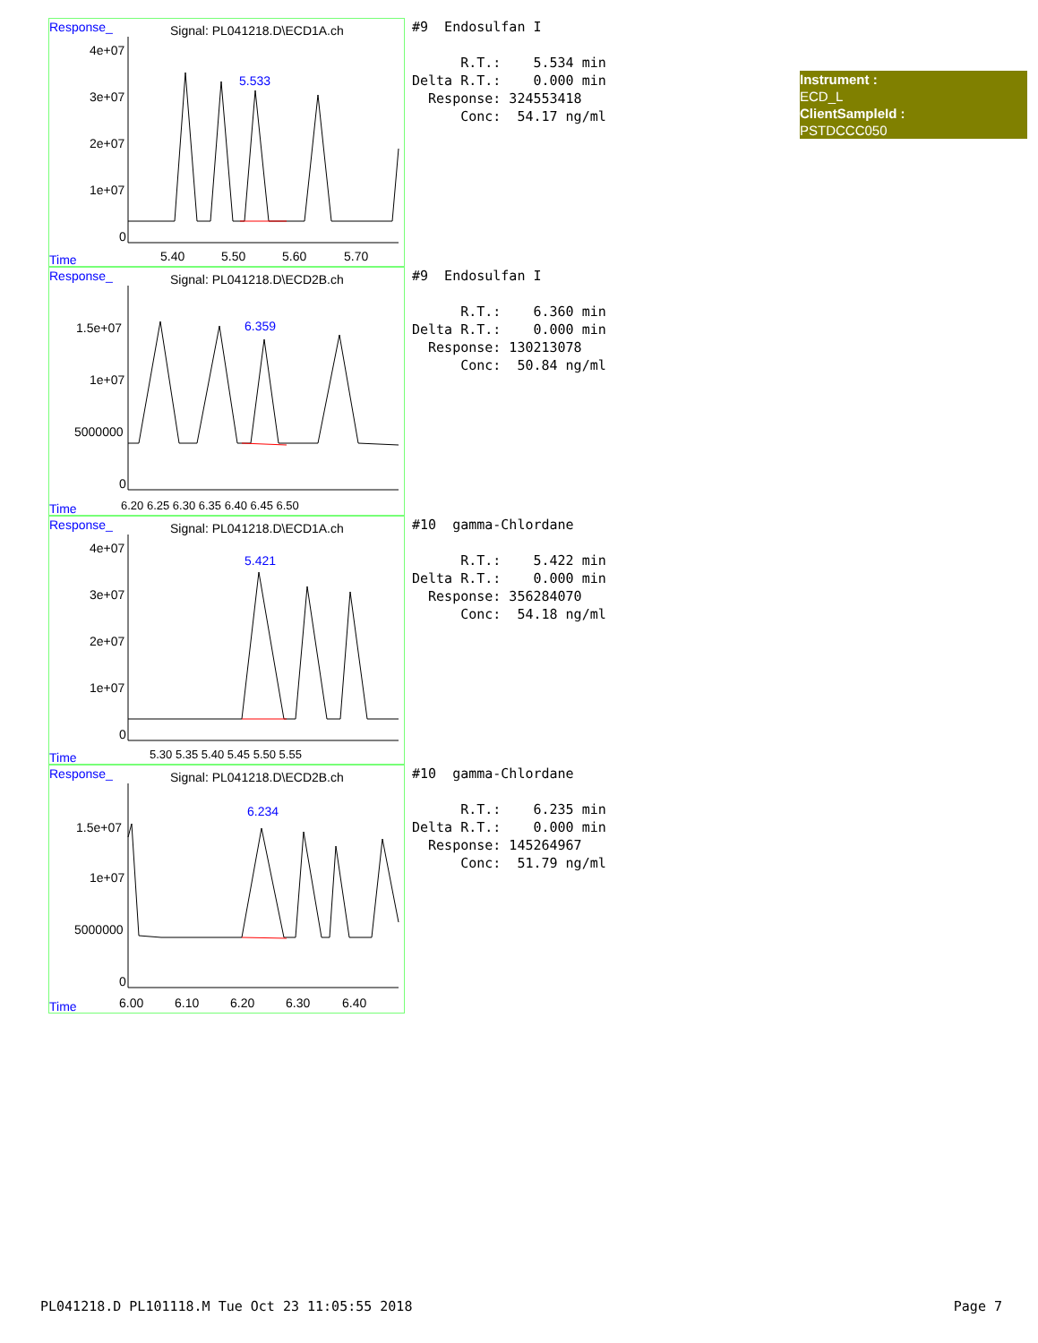Instrument :
ECD_L
ClientSampleId :
PSTDCCC050
Response_
Signal: PL041218.D\ECD1A.ch
4e+07
3e+07
2e+07
1e+07
0
5.533
Time
5.40
5.50
5.60
5.70
#9  Endosulfan I

      R.T.:    5.534 min
Delta R.T.:    0.000 min
  Response: 324553418
      Conc:  54.17 ng/ml
Response_
Signal: PL041218.D\ECD2B.ch
1.5e+07
1e+07
5000000
0
6.359
Time
6.20 6.25 6.30 6.35 6.40 6.45 6.50
#9  Endosulfan I

      R.T.:    6.360 min
Delta R.T.:    0.000 min
  Response: 130213078
      Conc:  50.84 ng/ml
Response_
Signal: PL041218.D\ECD1A.ch
4e+07
3e+07
2e+07
1e+07
0
5.421
Time
5.30 5.35 5.40 5.45 5.50 5.55
#10  gamma-Chlordane

      R.T.:    5.422 min
Delta R.T.:    0.000 min
  Response: 356284070
      Conc:  54.18 ng/ml
Response_
Signal: PL041218.D\ECD2B.ch
1.5e+07
1e+07
5000000
0
6.234
Time
6.00
6.10
6.20
6.30
6.40
#10  gamma-Chlordane

      R.T.:    6.235 min
Delta R.T.:    0.000 min
  Response: 145264967
      Conc:  51.79 ng/ml
PL041218.D PL101118.M Tue Oct 23 11:05:55 2018 Page 7